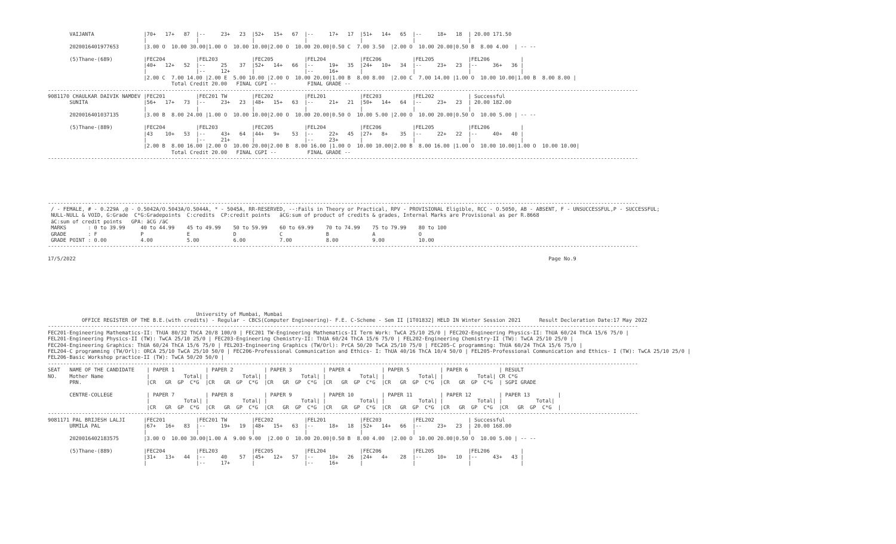VAIJANTA                |70+   17+   87  |--     23+   23  |52+   15+   67  |--     17+   17  |51+   14+   65  |--     18+   18  | 20.00 171.50
                               |                |                 |                |                 |                |                 |
       2020016401977653        |3.00 O  10.00 30.00|1.00 O  10.00 10.00|2.00 O  10.00 20.00|0.50 C  7.00 3.50  |2.00 O  10.00 20.00|0.50 B  8.00 4.00  | -- --

       (5)Thane-(689)          |FEC204          |FEL203           |FEC205          |FEL204           |FEC206          |FEL205           |FEL206          |
                               |40+   12+   52  |--     25    37  |52+   14+   66  |--     19+   35  |24+   10+   34  |--     23+   23  |--     36+   36 |
                               |                |--     12+       |                |--     16+       |                |                 |                |
                               |2.00 C  7.00 14.00 |2.00 E  5.00 10.00 |2.00 O  10.00 20.00|1.00 B  8.00 8.00  |2.00 C  7.00 14.00 |1.00 O  10.00 10.00|1.00 B  8.00 8.00 |
                                        Total Credit 20.00   FINAL CGPI --          FINAL GRADE --
-----------------------------------------------------------------------------------------------------------------------------------------------------------------------------------------------
9081170 CHAULKAR DAIVIK NAMDEV |FEC201          |FEC201 TW        |FEC202          |FEL201           |FEC203          |FEL202           | Successful
       SUNITA                  |56+   17+   73  |--     23+   23  |48+   15+   63  |--     21+   21  |50+   14+   64  |--     23+   23  | 20.00 182.00
                               |                |                 |                |                 |                |                 |
       2020016401037135        |3.00 B  8.00 24.00 |1.00 O  10.00 10.00|2.00 O  10.00 20.00|0.50 O  10.00 5.00 |2.00 O  10.00 20.00|0.50 O  10.00 5.00 | -- --

       (5)Thane-(889)          |FEC204          |FEL203           |FEC205          |FEL204           |FEC206          |FEL205           |FEL206          |
                               |43    10+   53  |--     43+   64  |44+   9+    53  |--     22+   45  |27+   8+    35  |--     22+   22  |--     40+   40 |
                               |                |--     21+       |                |--     23+       |                |                 |                |
                               |2.00 B  8.00 16.00 |2.00 O  10.00 20.00|2.00 B  8.00 16.00 |1.00 O  10.00 10.00|2.00 B  8.00 16.00 |1.00 O  10.00 10.00|1.00 O  10.00 10.00|
                                        Total Credit 20.00   FINAL CGPI --          FINAL GRADE --
-----------------------------------------------------------------------------------------------------------------------------------------------------------------------------------------------
-----------------------------------------------------------------------------------------------------------------------------------------------------------------------------------------------
 / - FEMALE, # - 0.229A ,@ - O.5042A/O.5043A/O.5044A, * - 5045A, RR-RESERVED, --:Fails in Theory or Practical, RPV - PROVISIONAL Eligible, RCC - O.5050, AB - ABSENT, F - UNSUCCESSFUL,P - SUCCESSFUL;
 NULL-NULL & VOID, G:Grade  C*G:Gradepoints  C:credits  CP:credit points   äCG:sum of product of credits & grades, Internal Marks are Provisional as per R.8668
 äC:sum of credit points   GPA: äCG /äC
 MARKS       : 0 to 39.99     40 to 44.99    45 to 49.99    50 to 59.99    60 to 69.99    70 to 74.99    75 to 79.99    80 to 100
 GRADE       : F              P              E              D              C              B              A              O
 GRADE POINT : 0.00           4.00           5.00           6.00           7.00           8.00           9.00           10.00
-----------------------------------------------------------------------------------------------------------------------------------------------------------------------------------------------

17/5/2022                                                                                                                                                         Page No.9
                                                University of Mumbai, Mumbai
           OFFICE REGISTER OF THE B.E.(with credits) - Regular - CBCS(Computer Engineering)- F.E. C-Scheme - Sem II [1T01832] HELD IN Winter Session 2021      Result Decleration Date:17 May 2022
-----------------------------------------------------------------------------------------------------------------------------------------------------------------------------------------------
FEC201-Engineering Mathematics-II: ThUA 80/32 ThCA 20/8 100/0 | FEC201 TW-Engineering Mathematics-II Term Work: TwCA 25/10 25/0 | FEC202-Engineering Physics-II: ThUA 60/24 ThCA 15/6 75/0 |
FEL201-Engineering Physics-II (TW): TwCA 25/10 25/0 | FEC203-Engineering Chemistry-II: ThUA 60/24 ThCA 15/6 75/0 | FEL202-Engineering Chemistry-II (TW): TwCA 25/10 25/0 |
FEC204-Engineering Graphics: ThUA 60/24 ThCA 15/6 75/0 | FEL203-Engineering Graphics (TW/Orl): PrCA 50/20 TwCA 25/10 75/0 | FEC205-C programming: ThUA 60/24 ThCA 15/6 75/0 |
FEL204-C programming (TW/Orl): ORCA 25/10 TwCA 25/10 50/0 | FEC206-Professional Communication and Ethics- I: ThUA 40/16 ThCA 10/4 50/0 | FEL205-Professional Communication and Ethics- I (TW): TwCA 25/10 25/0 |
FEL206-Basic Workshop practice-II (TW): TwCA 50/20 50/0 |
-----------------------------------------------------------------------------------------------------------------------------------------------------------------------------------------------
SEAT   NAME OF THE CANDIDATE    | PAPER 1          | PAPER 2          | PAPER 3          | PAPER 4          | PAPER 5          | PAPER 6          | RESULT
NO.    Mother Name              |           Total| |           Total| |           Total| |           Total| |           Total| |           Total| CR C*G
       PRN.                     |CR   GR  GP  C*G  |CR   GR  GP  C*G  |CR   GR  GP  C*G  |CR   GR  GP  C*G  |CR   GR  GP  C*G  |CR   GR  GP  C*G  | SGPI GRADE

       CENTRE-COLLEGE           | PAPER 7          | PAPER 8          | PAPER 9          | PAPER 10         | PAPER 11         | PAPER 12         | PAPER 13         |
                                |           Total| |           Total| |           Total| |           Total| |           Total| |           Total| |           Total|
                                |CR   GR  GP  C*G  |CR   GR  GP  C*G  |CR   GR  GP  C*G  |CR   GR  GP  C*G  |CR   GR  GP  C*G  |CR   GR  GP  C*G  |CR   GR  GP  C*G  |
-----------------------------------------------------------------------------------------------------------------------------------------------------------------------------------------------
9081171 PAL BRIJESH LALJI      |FEC201          |FEC201 TW        |FEC202          |FEL201           |FEC203          |FEL202           | Successful
       URMILA PAL              |67+   16+   83  |--     19+   19  |48+   15+   63  |--     18+   18  |52+   14+   66  |--     23+   23  | 20.00 168.00
                               |                |                 |                |                 |                |                 |
       2020016402183575        |3.00 O  10.00 30.00|1.00 A  9.00 9.00  |2.00 O  10.00 20.00|0.50 B  8.00 4.00  |2.00 O  10.00 20.00|0.50 O  10.00 5.00 | -- --

       (5)Thane-(889)          |FEC204          |FEL203           |FEC205          |FEL204           |FEC206          |FEL205           |FEL206          |
                               |31+   13+   44  |--     40    57  |45+   12+   57  |--     10+   26  |24+   4+    28  |--     10+   10  |--     43+   43 |
                               |                |--     17+       |                |--     16+       |                |                 |                |